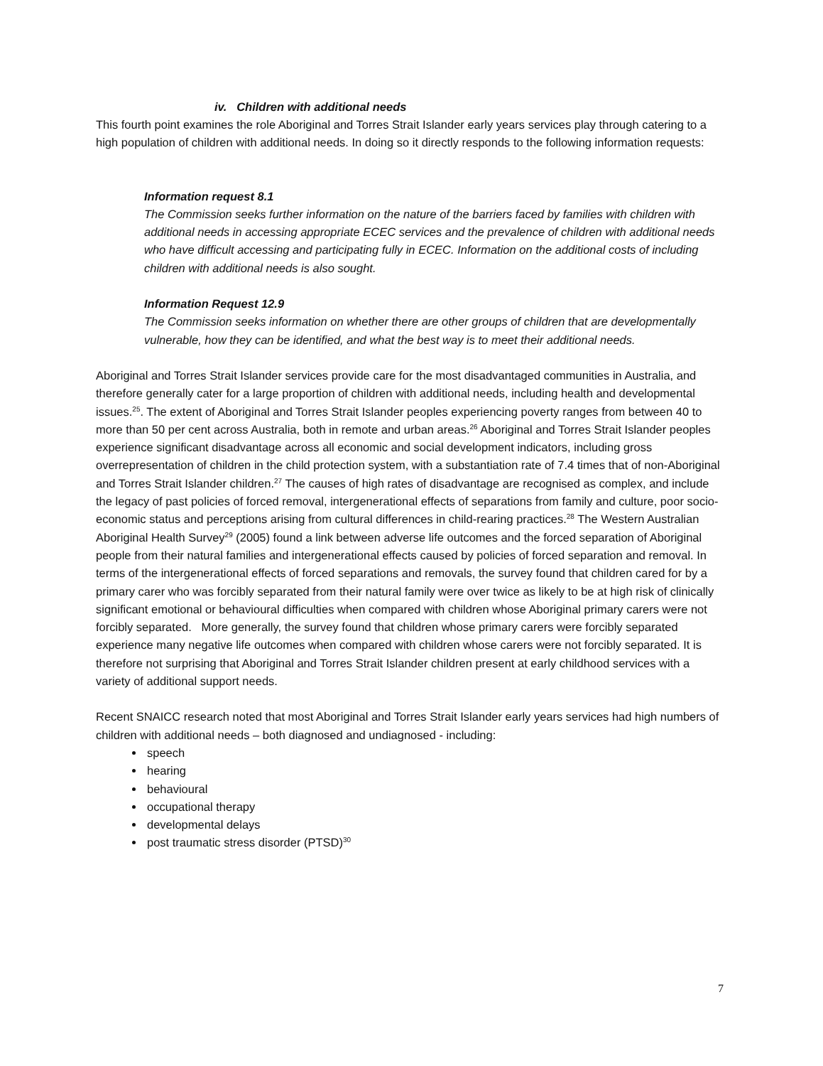iv. Children with additional needs
This fourth point examines the role Aboriginal and Torres Strait Islander early years services play through catering to a high population of children with additional needs. In doing so it directly responds to the following information requests:
Information request 8.1
The Commission seeks further information on the nature of the barriers faced by families with children with additional needs in accessing appropriate ECEC services and the prevalence of children with additional needs who have difficult accessing and participating fully in ECEC. Information on the additional costs of including children with additional needs is also sought.
Information Request 12.9
The Commission seeks information on whether there are other groups of children that are developmentally vulnerable, how they can be identified, and what the best way is to meet their additional needs.
Aboriginal and Torres Strait Islander services provide care for the most disadvantaged communities in Australia, and therefore generally cater for a large proportion of children with additional needs, including health and developmental issues.<sup>25</sup>. The extent of Aboriginal and Torres Strait Islander peoples experiencing poverty ranges from between 40 to more than 50 per cent across Australia, both in remote and urban areas.<sup>26</sup> Aboriginal and Torres Strait Islander peoples experience significant disadvantage across all economic and social development indicators, including gross overrepresentation of children in the child protection system, with a substantiation rate of 7.4 times that of non-Aboriginal and Torres Strait Islander children.<sup>27</sup> The causes of high rates of disadvantage are recognised as complex, and include the legacy of past policies of forced removal, intergenerational effects of separations from family and culture, poor socio-economic status and perceptions arising from cultural differences in child-rearing practices.<sup>28</sup> The Western Australian Aboriginal Health Survey<sup>29</sup> (2005) found a link between adverse life outcomes and the forced separation of Aboriginal people from their natural families and intergenerational effects caused by policies of forced separation and removal. In terms of the intergenerational effects of forced separations and removals, the survey found that children cared for by a primary carer who was forcibly separated from their natural family were over twice as likely to be at high risk of clinically significant emotional or behavioural difficulties when compared with children whose Aboriginal primary carers were not forcibly separated. More generally, the survey found that children whose primary carers were forcibly separated experience many negative life outcomes when compared with children whose carers were not forcibly separated. It is therefore not surprising that Aboriginal and Torres Strait Islander children present at early childhood services with a variety of additional support needs.
Recent SNAICC research noted that most Aboriginal and Torres Strait Islander early years services had high numbers of children with additional needs – both diagnosed and undiagnosed - including:
speech
hearing
behavioural
occupational therapy
developmental delays
post traumatic stress disorder (PTSD)<sup>30</sup>
7